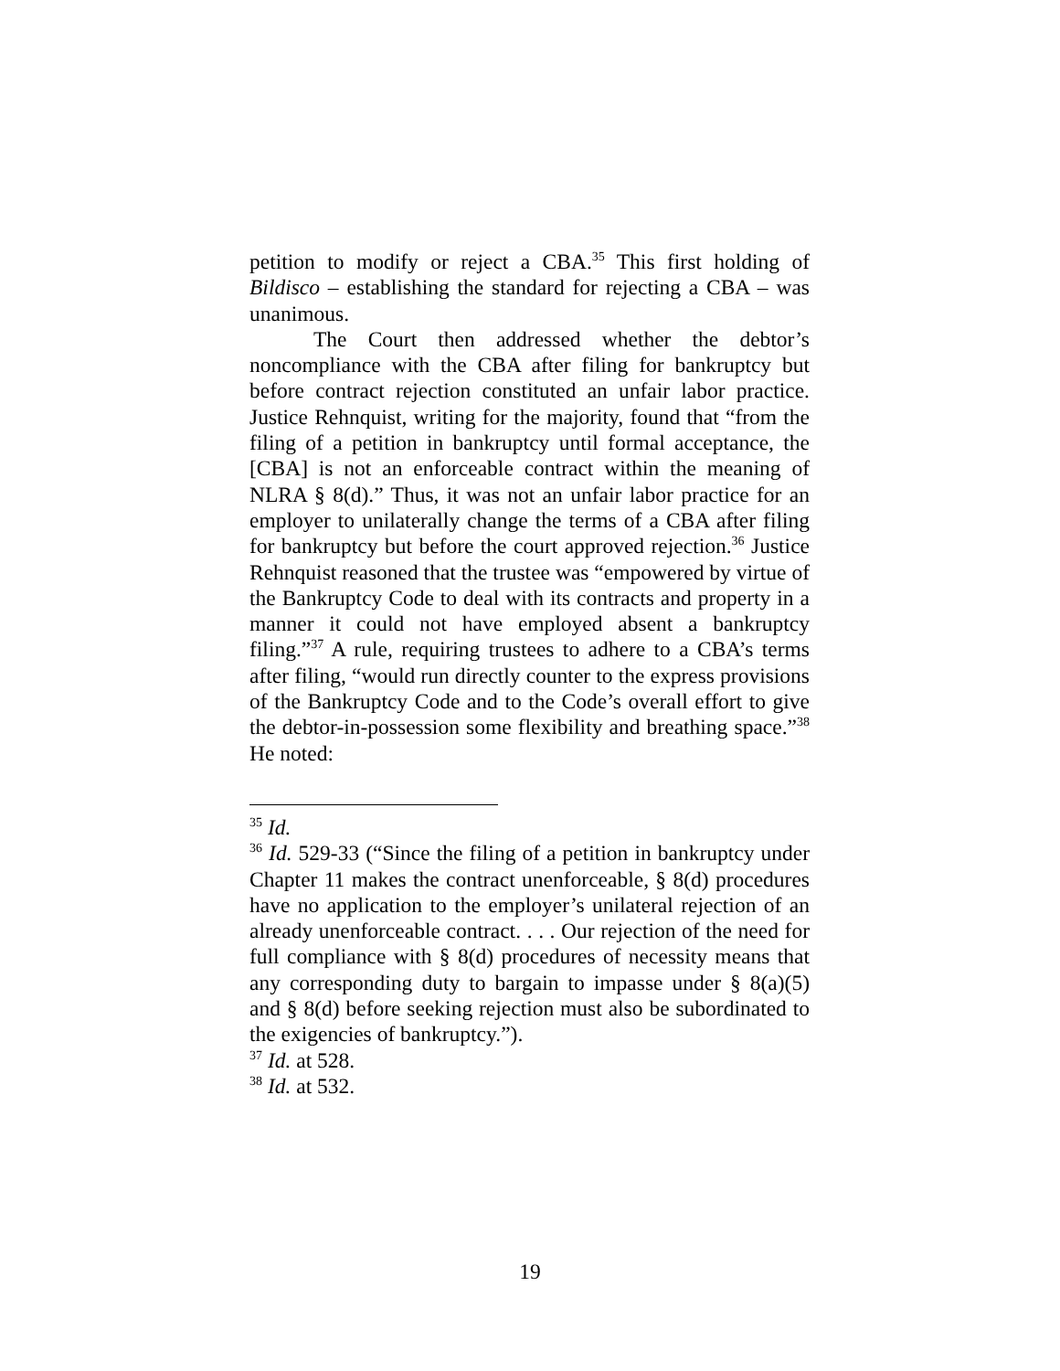petition to modify or reject a CBA.<sup>35</sup> This first holding of Bildisco – establishing the standard for rejecting a CBA – was unanimous.
The Court then addressed whether the debtor’s noncompliance with the CBA after filing for bankruptcy but before contract rejection constituted an unfair labor practice. Justice Rehnquist, writing for the majority, found that “from the filing of a petition in bankruptcy until formal acceptance, the [CBA] is not an enforceable contract within the meaning of NLRA § 8(d).” Thus, it was not an unfair labor practice for an employer to unilaterally change the terms of a CBA after filing for bankruptcy but before the court approved rejection.<sup>36</sup> Justice Rehnquist reasoned that the trustee was “empowered by virtue of the Bankruptcy Code to deal with its contracts and property in a manner it could not have employed absent a bankruptcy filing.”<sup>37</sup> A rule, requiring trustees to adhere to a CBA’s terms after filing, “would run directly counter to the express provisions of the Bankruptcy Code and to the Code’s overall effort to give the debtor-in-possession some flexibility and breathing space.”<sup>38</sup> He noted:
<sup>35</sup> Id.
<sup>36</sup> Id. 529-33 (“Since the filing of a petition in bankruptcy under Chapter 11 makes the contract unenforceable, § 8(d) procedures have no application to the employer’s unilateral rejection of an already unenforceable contract. . . . Our rejection of the need for full compliance with § 8(d) procedures of necessity means that any corresponding duty to bargain to impasse under § 8(a)(5) and § 8(d) before seeking rejection must also be subordinated to the exigencies of bankruptcy.”).
<sup>37</sup> Id. at 528.
<sup>38</sup> Id. at 532.
19